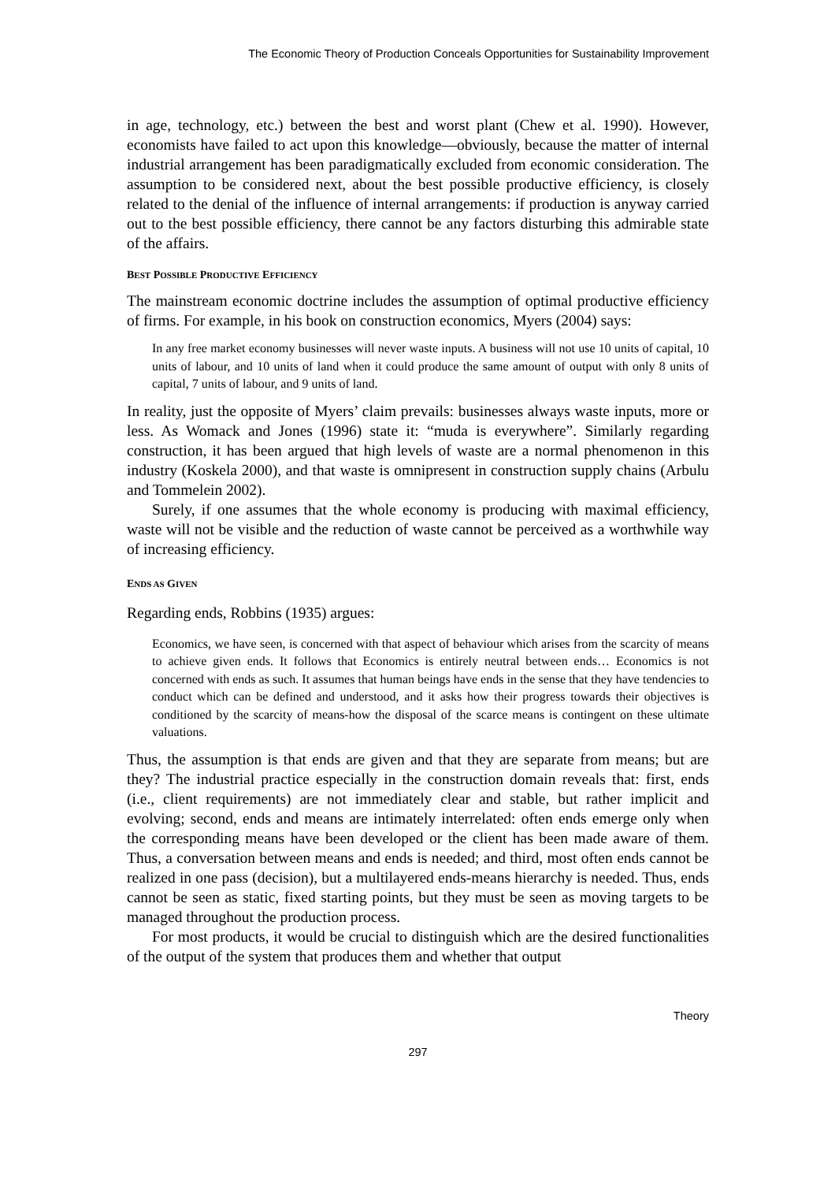The Economic Theory of Production Conceals Opportunities for Sustainability Improvement
in age, technology, etc.) between the best and worst plant (Chew et al. 1990). However, economists have failed to act upon this knowledge—obviously, because the matter of internal industrial arrangement has been paradigmatically excluded from economic consideration. The assumption to be considered next, about the best possible productive efficiency, is closely related to the denial of the influence of internal arrangements: if production is anyway carried out to the best possible efficiency, there cannot be any factors disturbing this admirable state of the affairs.
BEST POSSIBLE PRODUCTIVE EFFICIENCY
The mainstream economic doctrine includes the assumption of optimal productive efficiency of firms. For example, in his book on construction economics, Myers (2004) says:
In any free market economy businesses will never waste inputs. A business will not use 10 units of capital, 10 units of labour, and 10 units of land when it could produce the same amount of output with only 8 units of capital, 7 units of labour, and 9 units of land.
In reality, just the opposite of Myers’ claim prevails: businesses always waste inputs, more or less. As Womack and Jones (1996) state it: “muda is everywhere”. Similarly regarding construction, it has been argued that high levels of waste are a normal phenomenon in this industry (Koskela 2000), and that waste is omnipresent in construction supply chains (Arbulu and Tommelein 2002).
Surely, if one assumes that the whole economy is producing with maximal efficiency, waste will not be visible and the reduction of waste cannot be perceived as a worthwhile way of increasing efficiency.
ENDS AS GIVEN
Regarding ends, Robbins (1935) argues:
Economics, we have seen, is concerned with that aspect of behaviour which arises from the scarcity of means to achieve given ends. It follows that Economics is entirely neutral between ends… Economics is not concerned with ends as such. It assumes that human beings have ends in the sense that they have tendencies to conduct which can be defined and understood, and it asks how their progress towards their objectives is conditioned by the scarcity of means-how the disposal of the scarce means is contingent on these ultimate valuations.
Thus, the assumption is that ends are given and that they are separate from means; but are they? The industrial practice especially in the construction domain reveals that: first, ends (i.e., client requirements) are not immediately clear and stable, but rather implicit and evolving; second, ends and means are intimately interrelated: often ends emerge only when the corresponding means have been developed or the client has been made aware of them. Thus, a conversation between means and ends is needed; and third, most often ends cannot be realized in one pass (decision), but a multilayered ends-means hierarchy is needed. Thus, ends cannot be seen as static, fixed starting points, but they must be seen as moving targets to be managed throughout the production process.
For most products, it would be crucial to distinguish which are the desired functionalities of the output of the system that produces them and whether that output
Theory
297